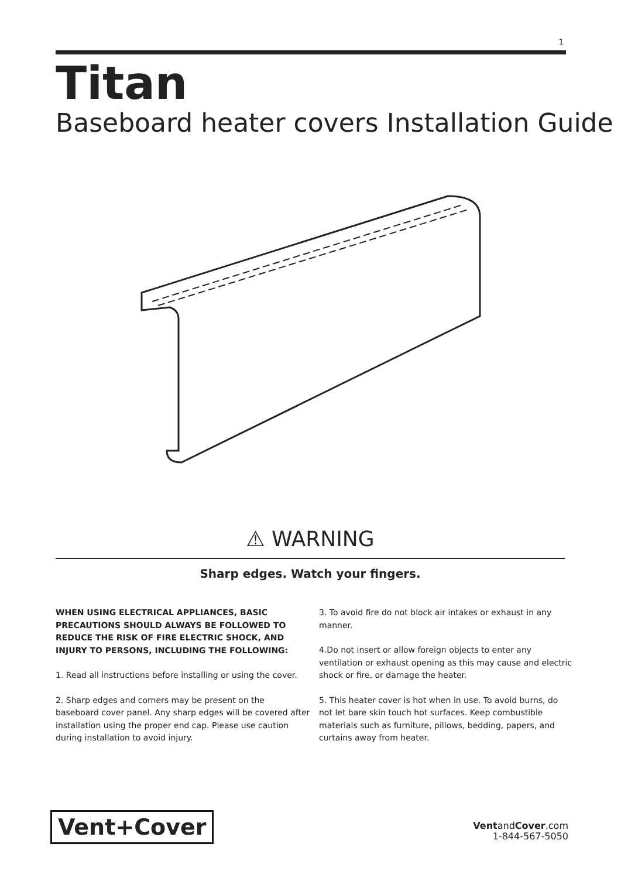1
Titan
Baseboard heater covers Installation Guide
⚠ WARNING
Sharp edges. Watch your fingers.
WHEN USING ELECTRICAL APPLIANCES, BASIC PRECAUTIONS SHOULD ALWAYS BE FOLLOWED TO REDUCE THE RISK OF FIRE ELECTRIC SHOCK, AND INJURY TO PERSONS, INCLUDING THE FOLLOWING:
1. Read all instructions before installing or using the cover.
2. Sharp edges and corners may be present on the baseboard cover panel. Any sharp edges will be covered after installation using the proper end cap. Please use caution during installation to avoid injury.
3. To avoid fire do not block air intakes or exhaust in any manner.
4.Do not insert or allow foreign objects to enter any ventilation or exhaust opening as this may cause and electric shock or fire, or damage the heater.
5. This heater cover is hot when in use. To avoid burns, do not let bare skin touch hot surfaces. Keep combustible materials such as furniture, pillows, bedding, papers, and curtains away from heater.
Vent+Cover
VentandCover.com
1-844-567-5050